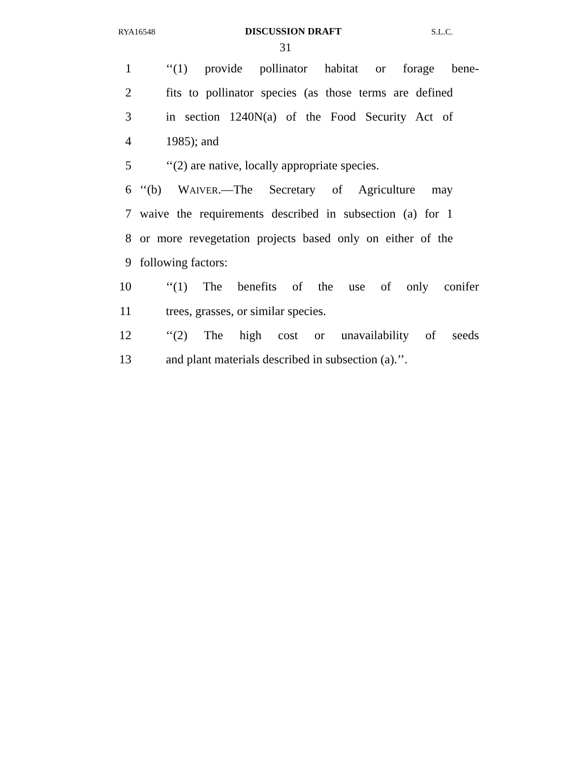RYA16548 DISCUSSION DRAFT S.L.C.
31
1 ‘‘(1) provide pollinator habitat or forage bene-
2 fits to pollinator species (as those terms are defined
3 in section 1240N(a) of the Food Security Act of
4 1985); and
5 ‘‘(2) are native, locally appropriate species.
6 ‘‘(b) WAIVER.—The Secretary of Agriculture may
7 waive the requirements described in subsection (a) for 1
8 or more revegetation projects based only on either of the
9 following factors:
10 ‘‘(1) The benefits of the use of only conifer
11 trees, grasses, or similar species.
12 ‘‘(2) The high cost or unavailability of seeds
13 and plant materials described in subsection (a).’’.